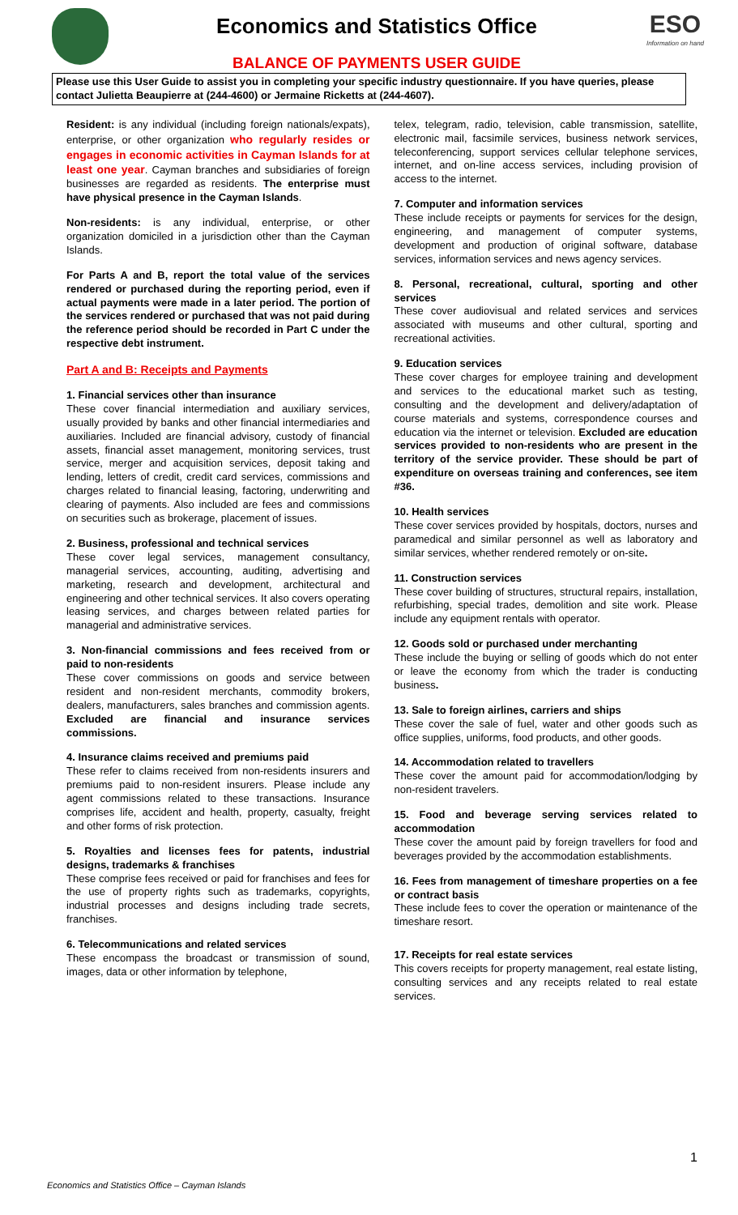Economics and Statistics Office
BALANCE OF PAYMENTS USER GUIDE
ESO
Information on hand
Please use this User Guide to assist you in completing your specific industry questionnaire. If you have queries, please contact Julietta Beaupierre at (244-4600) or Jermaine Ricketts at (244-4607).
Resident: is any individual (including foreign nationals/expats), enterprise, or other organization who regularly resides or engages in economic activities in Cayman Islands for at least one year. Cayman branches and subsidiaries of foreign businesses are regarded as residents. The enterprise must have physical presence in the Cayman Islands.
Non-residents: is any individual, enterprise, or other organization domiciled in a jurisdiction other than the Cayman Islands.
For Parts A and B, report the total value of the services rendered or purchased during the reporting period, even if actual payments were made in a later period. The portion of the services rendered or purchased that was not paid during the reference period should be recorded in Part C under the respective debt instrument.
Part A and B: Receipts and Payments
1. Financial services other than insurance
These cover financial intermediation and auxiliary services, usually provided by banks and other financial intermediaries and auxiliaries. Included are financial advisory, custody of financial assets, financial asset management, monitoring services, trust service, merger and acquisition services, deposit taking and lending, letters of credit, credit card services, commissions and charges related to financial leasing, factoring, underwriting and clearing of payments. Also included are fees and commissions on securities such as brokerage, placement of issues.
2. Business, professional and technical services
These cover legal services, management consultancy, managerial services, accounting, auditing, advertising and marketing, research and development, architectural and engineering and other technical services. It also covers operating leasing services, and charges between related parties for managerial and administrative services.
3. Non-financial commissions and fees received from or paid to non-residents
These cover commissions on goods and service between resident and non-resident merchants, commodity brokers, dealers, manufacturers, sales branches and commission agents. Excluded are financial and insurance services commissions.
4. Insurance claims received and premiums paid
These refer to claims received from non-residents insurers and premiums paid to non-resident insurers. Please include any agent commissions related to these transactions. Insurance comprises life, accident and health, property, casualty, freight and other forms of risk protection.
5. Royalties and licenses fees for patents, industrial designs, trademarks & franchises
These comprise fees received or paid for franchises and fees for the use of property rights such as trademarks, copyrights, industrial processes and designs including trade secrets, franchises.
6. Telecommunications and related services
These encompass the broadcast or transmission of sound, images, data or other information by telephone,
telex, telegram, radio, television, cable transmission, satellite, electronic mail, facsimile services, business network services, teleconferencing, support services cellular telephone services, internet, and on-line access services, including provision of access to the internet.
7. Computer and information services
These include receipts or payments for services for the design, engineering, and management of computer systems, development and production of original software, database services, information services and news agency services.
8. Personal, recreational, cultural, sporting and other services
These cover audiovisual and related services and services associated with museums and other cultural, sporting and recreational activities.
9. Education services
These cover charges for employee training and development and services to the educational market such as testing, consulting and the development and delivery/adaptation of course materials and systems, correspondence courses and education via the internet or television. Excluded are education services provided to non-residents who are present in the territory of the service provider. These should be part of expenditure on overseas training and conferences, see item #36.
10. Health services
These cover services provided by hospitals, doctors, nurses and paramedical and similar personnel as well as laboratory and similar services, whether rendered remotely or on-site.
11. Construction services
These cover building of structures, structural repairs, installation, refurbishing, special trades, demolition and site work. Please include any equipment rentals with operator.
12. Goods sold or purchased under merchanting
These include the buying or selling of goods which do not enter or leave the economy from which the trader is conducting business.
13. Sale to foreign airlines, carriers and ships
These cover the sale of fuel, water and other goods such as office supplies, uniforms, food products, and other goods.
14. Accommodation related to travellers
These cover the amount paid for accommodation/lodging by non-resident travelers.
15. Food and beverage serving services related to accommodation
These cover the amount paid by foreign travellers for food and beverages provided by the accommodation establishments.
16. Fees from management of timeshare properties on a fee or contract basis
These include fees to cover the operation or maintenance of the timeshare resort.
17. Receipts for real estate services
This covers receipts for property management, real estate listing, consulting services and any receipts related to real estate services.
1
Economics and Statistics Office – Cayman Islands